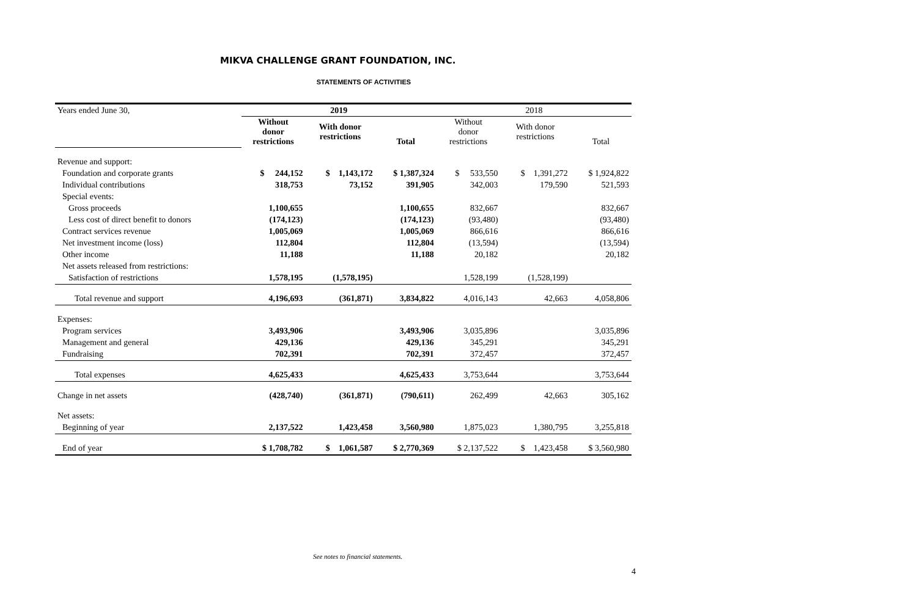MIKVA CHALLENGE GRANT FOUNDATION, INC.
STATEMENTS OF ACTIVITIES
| Years ended June 30, | 2019 | | | 2018 | | |
| | Without donor restrictions | With donor restrictions | Total | Without donor restrictions | With donor restrictions | Total |
| Revenue and support: | | | | | | |
| Foundation and corporate grants | $ 244,152 | $ 1,143,172 | $ 1,387,324 | $ 533,550 | $ 1,391,272 | $ 1,924,822 |
| Individual contributions | 318,753 | 73,152 | 391,905 | 342,003 | 179,590 | 521,593 |
| Special events: | | | | | | |
| Gross proceeds | 1,100,655 | | 1,100,655 | 832,667 | | 832,667 |
| Less cost of direct benefit to donors | (174,123) | | (174,123) | (93,480) | | (93,480) |
| Contract services revenue | 1,005,069 | | 1,005,069 | 866,616 | | 866,616 |
| Net investment income (loss) | 112,804 | | 112,804 | (13,594) | | (13,594) |
| Other income | 11,188 | | 11,188 | 20,182 | | 20,182 |
| Net assets released from restrictions: | | | | | | |
| Satisfaction of restrictions | 1,578,195 | (1,578,195) | | 1,528,199 | (1,528,199) | |
| Total revenue and support | 4,196,693 | (361,871) | 3,834,822 | 4,016,143 | 42,663 | 4,058,806 |
| Expenses: | | | | | | |
| Program services | 3,493,906 | | 3,493,906 | 3,035,896 | | 3,035,896 |
| Management and general | 429,136 | | 429,136 | 345,291 | | 345,291 |
| Fundraising | 702,391 | | 702,391 | 372,457 | | 372,457 |
| Total expenses | 4,625,433 | | 4,625,433 | 3,753,644 | | 3,753,644 |
| Change in net assets | (428,740) | (361,871) | (790,611) | 262,499 | 42,663 | 305,162 |
| Net assets: | | | | | | |
| Beginning of year | 2,137,522 | 1,423,458 | 3,560,980 | 1,875,023 | 1,380,795 | 3,255,818 |
| End of year | $ 1,708,782 | $ 1,061,587 | $ 2,770,369 | $ 2,137,522 | $ 1,423,458 | $ 3,560,980 |
See notes to financial statements.
4